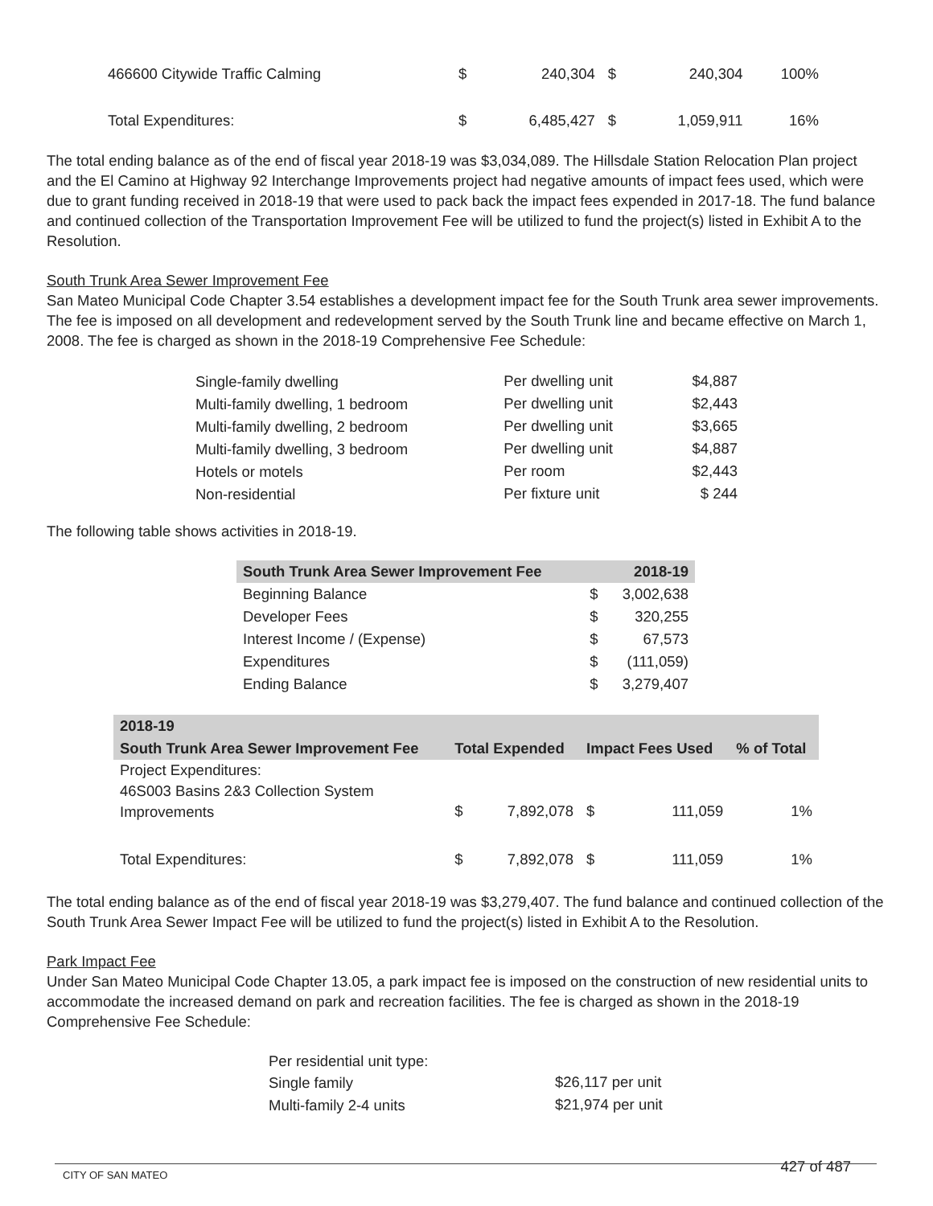| 466600 Citywide Traffic Calming | $ | 240,304 | $ | 240,304 | 100% |
| Total Expenditures: | $ | 6,485,427 | $ | 1,059,911 | 16% |
The total ending balance as of the end of fiscal year 2018-19 was $3,034,089. The Hillsdale Station Relocation Plan project and the El Camino at Highway 92 Interchange Improvements project had negative amounts of impact fees used, which were due to grant funding received in 2018-19 that were used to pack back the impact fees expended in 2017-18. The fund balance and continued collection of the Transportation Improvement Fee will be utilized to fund the project(s) listed in Exhibit A to the Resolution.
South Trunk Area Sewer Improvement Fee
San Mateo Municipal Code Chapter 3.54 establishes a development impact fee for the South Trunk area sewer improvements. The fee is imposed on all development and redevelopment served by the South Trunk line and became effective on March 1, 2008. The fee is charged as shown in the 2018-19 Comprehensive Fee Schedule:
| Single-family dwelling | Per dwelling unit | $4,887 |
| Multi-family dwelling, 1 bedroom | Per dwelling unit | $2,443 |
| Multi-family dwelling, 2 bedroom | Per dwelling unit | $3,665 |
| Multi-family dwelling, 3 bedroom | Per dwelling unit | $4,887 |
| Hotels or motels | Per room | $2,443 |
| Non-residential | Per fixture unit | $ 244 |
The following table shows activities in 2018-19.
| South Trunk Area Sewer Improvement Fee | | 2018-19 |
| --- | --- | --- |
| Beginning Balance | $ | 3,002,638 |
| Developer Fees | $ | 320,255 |
| Interest Income / (Expense) | $ | 67,573 |
| Expenditures | $ | (111,059) |
| Ending Balance | $ | 3,279,407 |
| 2018-19 | | | | | |
| --- | --- | --- | --- | --- | --- |
| South Trunk Area Sewer Improvement Fee | Total Expended | | Impact Fees Used | | % of Total |
| Project Expenditures: 46S003 Basins 2&3 Collection System Improvements | $ | 7,892,078 | $ | 111,059 | 1% |
| Total Expenditures: | $ | 7,892,078 | $ | 111,059 | 1% |
The total ending balance as of the end of fiscal year 2018-19 was $3,279,407. The fund balance and continued collection of the South Trunk Area Sewer Impact Fee will be utilized to fund the project(s) listed in Exhibit A to the Resolution.
Park Impact Fee
Under San Mateo Municipal Code Chapter 13.05, a park impact fee is imposed on the construction of new residential units to accommodate the increased demand on park and recreation facilities. The fee is charged as shown in the 2018-19 Comprehensive Fee Schedule:
| Per residential unit type: | |
| Single family | $26,117 per unit |
| Multi-family 2-4 units | $21,974 per unit |
CITY OF SAN MATEO 427 of 487